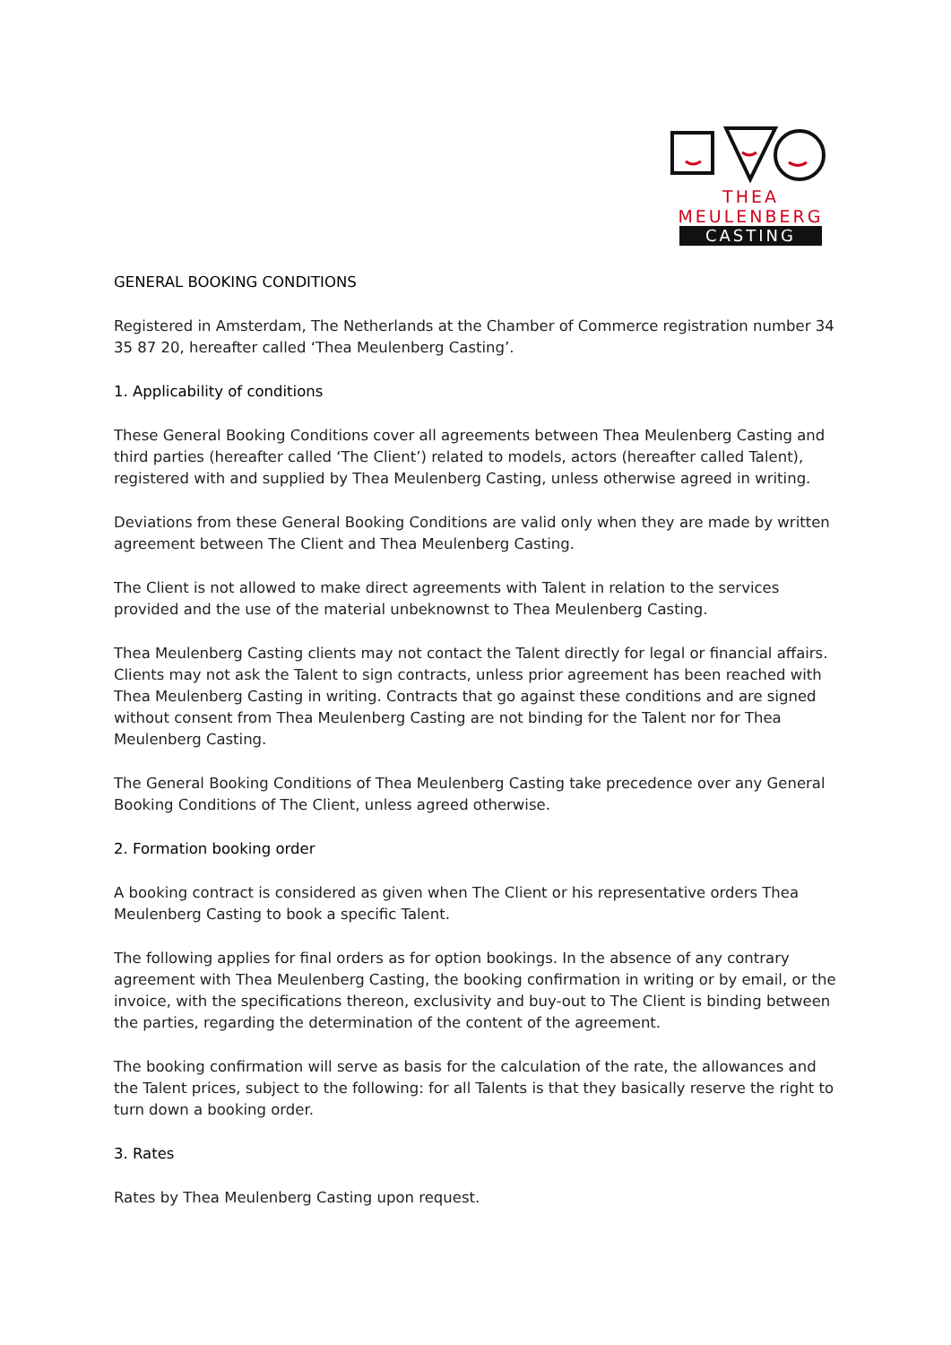THEA
MEULENBERG
CASTING
GENERAL BOOKING CONDITIONS
Registered in Amsterdam, The Netherlands at the Chamber of Commerce registration number 34 35 87 20, hereafter called ‘Thea Meulenberg Casting’.
1. Applicability of conditions
These General Booking Conditions cover all agreements between Thea Meulenberg Casting and third parties (hereafter called ‘The Client’) related to models, actors (hereafter called Talent), registered with and supplied by Thea Meulenberg Casting, unless otherwise agreed in writing.
Deviations from these General Booking Conditions are valid only when they are made by written agreement between The Client and Thea Meulenberg Casting.
The Client is not allowed to make direct agreements with Talent in relation to the services provided and the use of the material unbeknownst to Thea Meulenberg Casting.
Thea Meulenberg Casting clients may not contact the Talent directly for legal or financial affairs. Clients may not ask the Talent to sign contracts, unless prior agreement has been reached with Thea Meulenberg Casting in writing. Contracts that go against these conditions and are signed without consent from Thea Meulenberg Casting are not binding for the Talent nor for Thea Meulenberg Casting.
The General Booking Conditions of Thea Meulenberg Casting take precedence over any General Booking Conditions of The Client, unless agreed otherwise.
2. Formation booking order
A booking contract is considered as given when The Client or his representative orders Thea Meulenberg Casting to book a specific Talent.
The following applies for final orders as for option bookings. In the absence of any contrary agreement with Thea Meulenberg Casting, the booking confirmation in writing or by email, or the invoice, with the specifications thereon, exclusivity and buy-out to The Client is binding between the parties, regarding the determination of the content of the agreement.
The booking confirmation will serve as basis for the calculation of the rate, the allowances and the Talent prices, subject to the following: for all Talents is that they basically reserve the right to turn down a booking order.
3. Rates
Rates by Thea Meulenberg Casting upon request.